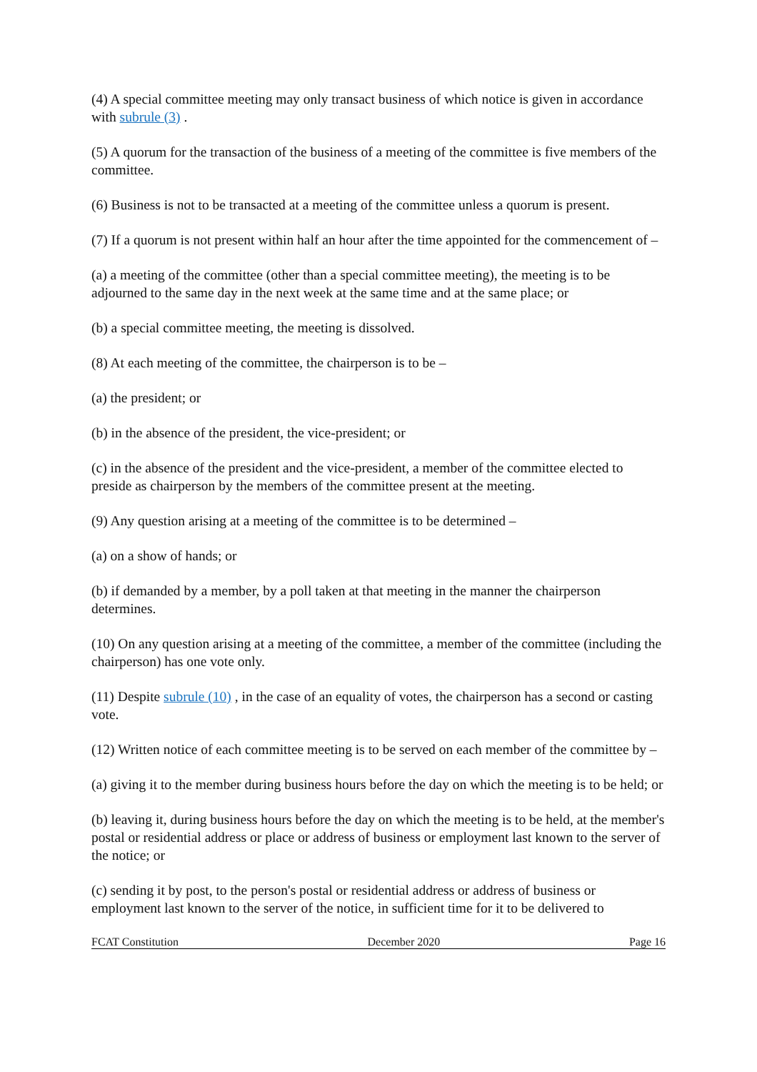(4) A special committee meeting may only transact business of which notice is given in accordance with subrule (3) .
(5) A quorum for the transaction of the business of a meeting of the committee is five members of the committee.
(6) Business is not to be transacted at a meeting of the committee unless a quorum is present.
(7) If a quorum is not present within half an hour after the time appointed for the commencement of –
(a) a meeting of the committee (other than a special committee meeting), the meeting is to be adjourned to the same day in the next week at the same time and at the same place; or
(b) a special committee meeting, the meeting is dissolved.
(8) At each meeting of the committee, the chairperson is to be –
(a) the president; or
(b) in the absence of the president, the vice-president; or
(c) in the absence of the president and the vice-president, a member of the committee elected to preside as chairperson by the members of the committee present at the meeting.
(9) Any question arising at a meeting of the committee is to be determined –
(a) on a show of hands; or
(b) if demanded by a member, by a poll taken at that meeting in the manner the chairperson determines.
(10) On any question arising at a meeting of the committee, a member of the committee (including the chairperson) has one vote only.
(11) Despite subrule (10) , in the case of an equality of votes, the chairperson has a second or casting vote.
(12) Written notice of each committee meeting is to be served on each member of the committee by –
(a) giving it to the member during business hours before the day on which the meeting is to be held; or
(b) leaving it, during business hours before the day on which the meeting is to be held, at the member's postal or residential address or place or address of business or employment last known to the server of the notice; or
(c) sending it by post, to the person's postal or residential address or address of business or employment last known to the server of the notice, in sufficient time for it to be delivered to
FCAT Constitution December 2020 Page 16